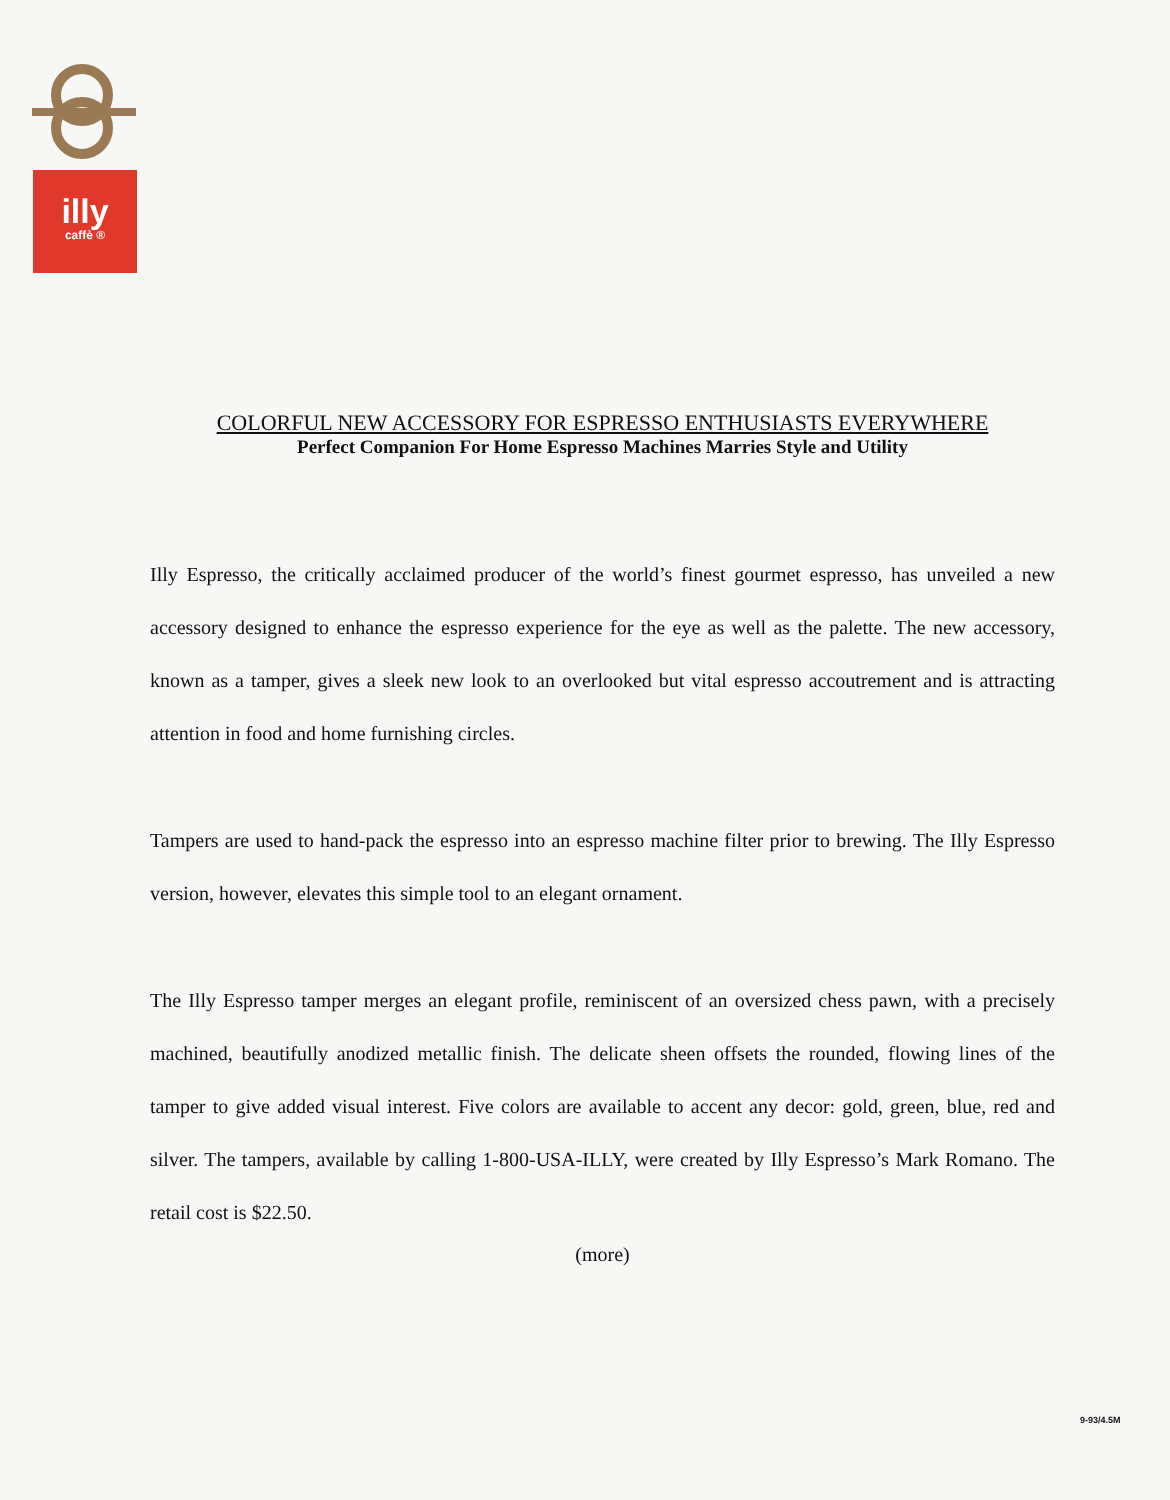illy
caffè ®
COLORFUL NEW ACCESSORY FOR ESPRESSO ENTHUSIASTS EVERYWHERE
Perfect Companion For Home Espresso Machines Marries Style and Utility
Illy Espresso, the critically acclaimed producer of the world’s finest gourmet espresso, has unveiled a new accessory designed to enhance the espresso experience for the eye as well as the palette. The new accessory, known as a tamper, gives a sleek new look to an overlooked but vital espresso accoutrement and is attracting attention in food and home furnishing circles.
Tampers are used to hand-pack the espresso into an espresso machine filter prior to brewing. The Illy Espresso version, however, elevates this simple tool to an elegant ornament.
The Illy Espresso tamper merges an elegant profile, reminiscent of an oversized chess pawn, with a precisely machined, beautifully anodized metallic finish. The delicate sheen offsets the rounded, flowing lines of the tamper to give added visual interest. Five colors are available to accent any decor: gold, green, blue, red and silver. The tampers, available by calling 1-800-USA-ILLY, were created by Illy Espresso’s Mark Romano. The retail cost is $22.50.
(more)
9-93/4.5M